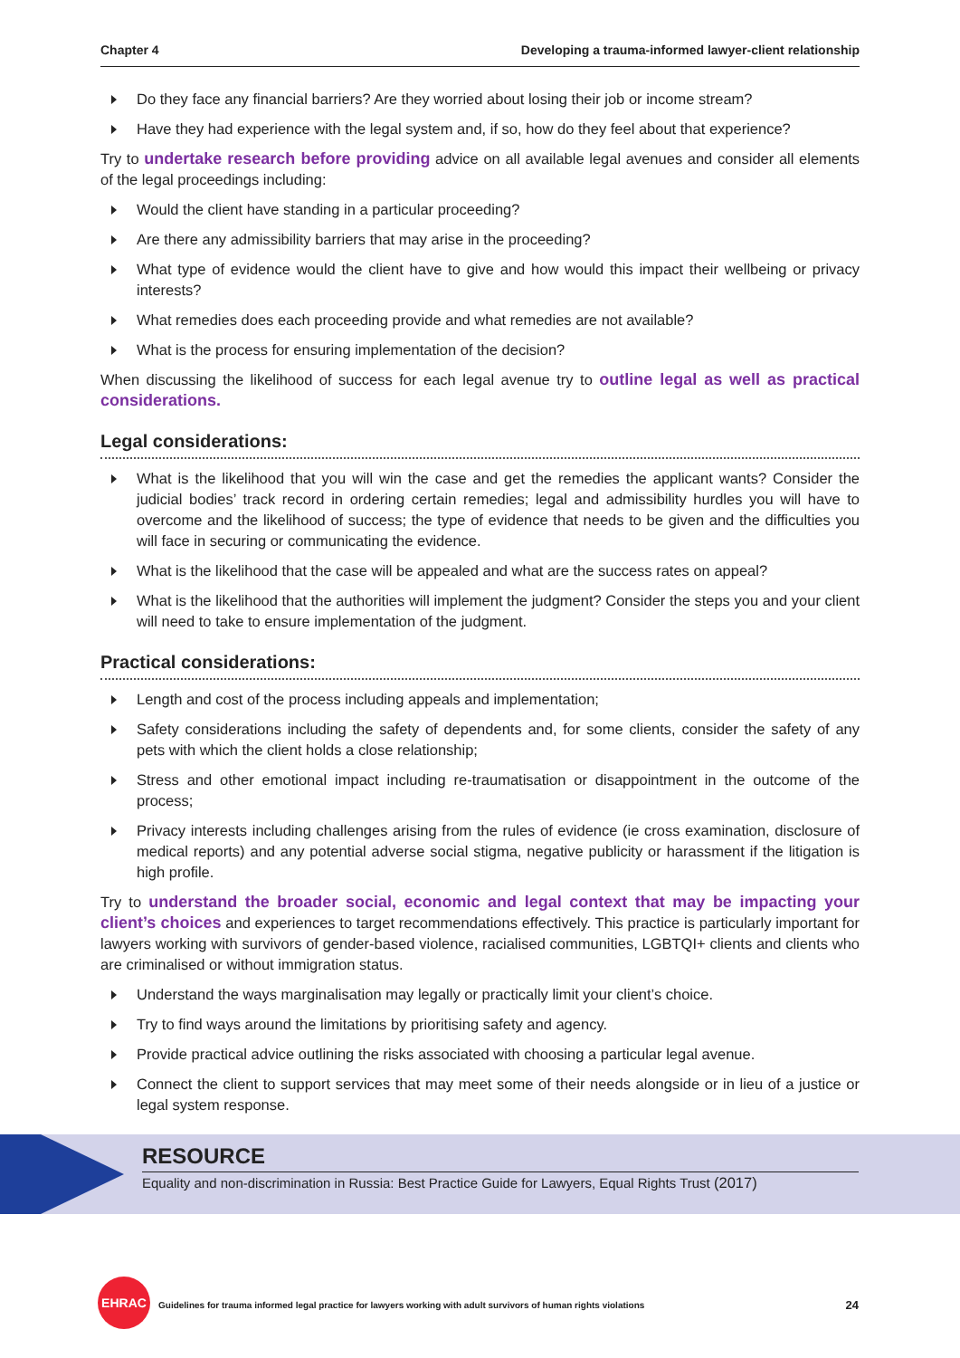Chapter 4 Developing a trauma-informed lawyer-client relationship
Do they face any financial barriers? Are they worried about losing their job or income stream?
Have they had experience with the legal system and, if so, how do they feel about that experience?
Try to undertake research before providing advice on all available legal avenues and consider all elements of the legal proceedings including:
Would the client have standing in a particular proceeding?
Are there any admissibility barriers that may arise in the proceeding?
What type of evidence would the client have to give and how would this impact their wellbeing or privacy interests?
What remedies does each proceeding provide and what remedies are not available?
What is the process for ensuring implementation of the decision?
When discussing the likelihood of success for each legal avenue try to outline legal as well as practical considerations.
Legal considerations:
What is the likelihood that you will win the case and get the remedies the applicant wants? Consider the judicial bodies’ track record in ordering certain remedies; legal and admissibility hurdles you will have to overcome and the likelihood of success; the type of evidence that needs to be given and the difficulties you will face in securing or communicating the evidence.
What is the likelihood that the case will be appealed and what are the success rates on appeal?
What is the likelihood that the authorities will implement the judgment? Consider the steps you and your client will need to take to ensure implementation of the judgment.
Practical considerations:
Length and cost of the process including appeals and implementation;
Safety considerations including the safety of dependents and, for some clients, consider the safety of any pets with which the client holds a close relationship;
Stress and other emotional impact including re-traumatisation or disappointment in the outcome of the process;
Privacy interests including challenges arising from the rules of evidence (ie cross examination, disclosure of medical reports) and any potential adverse social stigma, negative publicity or harassment if the litigation is high profile.
Try to understand the broader social, economic and legal context that may be impacting your client’s choices and experiences to target recommendations effectively. This practice is particularly important for lawyers working with survivors of gender-based violence, racialised communities, LGBTQI+ clients and clients who are criminalised or without immigration status.
Understand the ways marginalisation may legally or practically limit your client’s choice.
Try to find ways around the limitations by prioritising safety and agency.
Provide practical advice outlining the risks associated with choosing a particular legal avenue.
Connect the client to support services that may meet some of their needs alongside or in lieu of a justice or legal system response.
RESOURCE
Equality and non-discrimination in Russia: Best Practice Guide for Lawyers, Equal Rights Trust (2017)
EHRAC
Guidelines for trauma informed legal practice for lawyers working with adult survivors of human rights violations 24